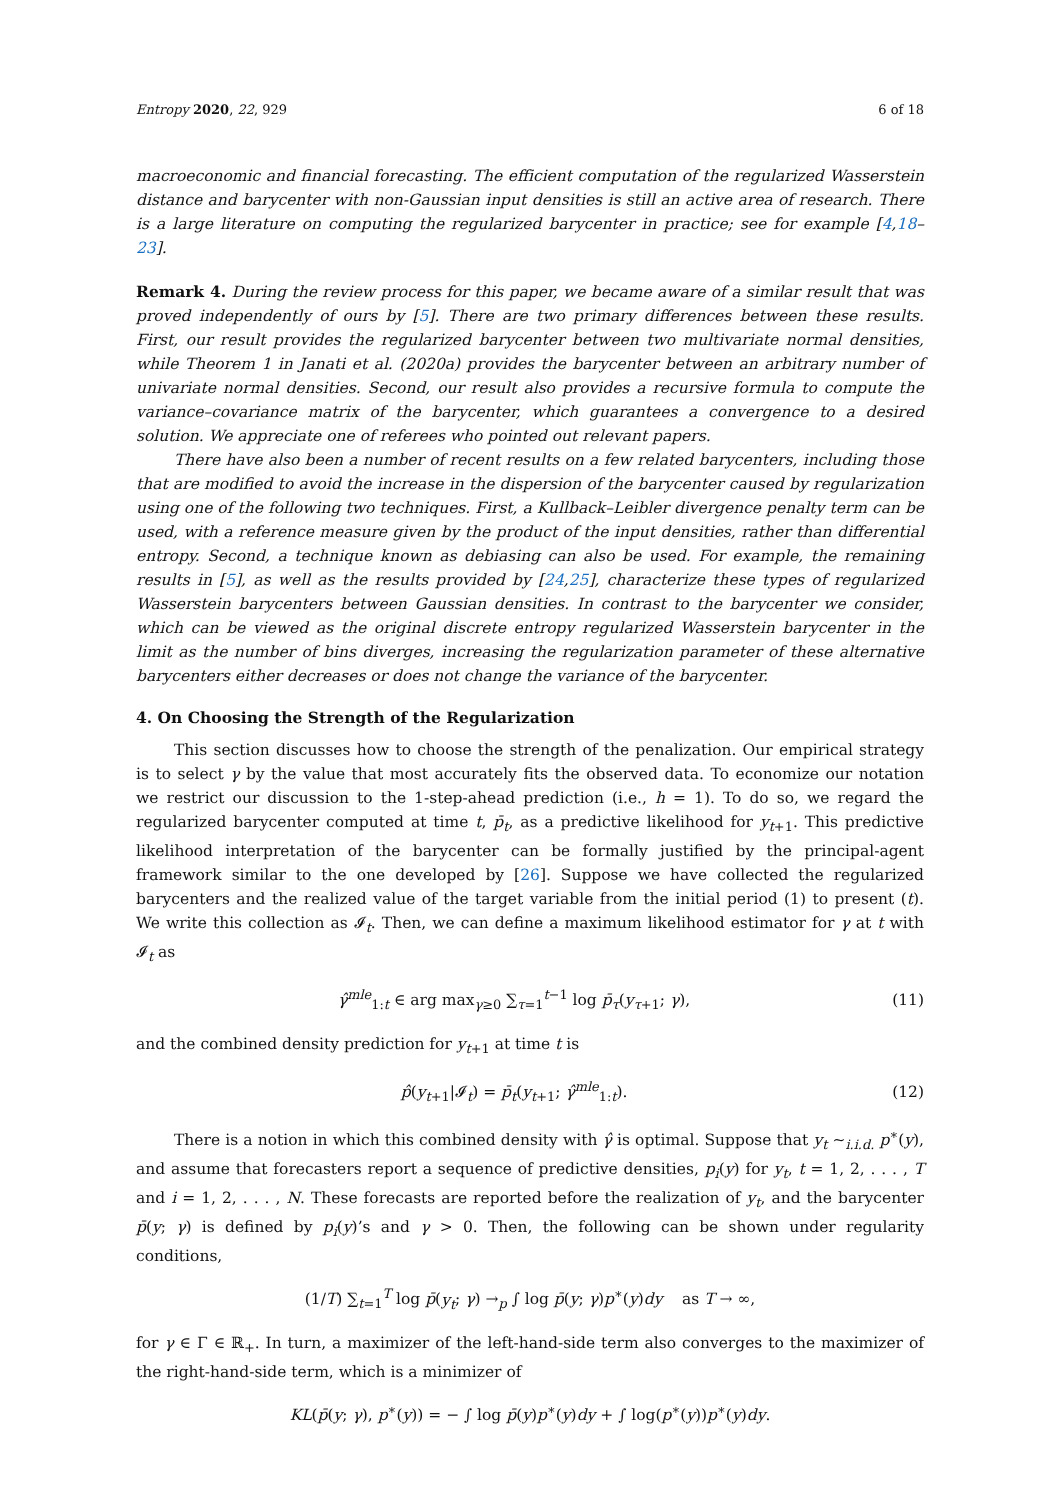Entropy 2020, 22, 929 6 of 18
macroeconomic and financial forecasting. The efficient computation of the regularized Wasserstein distance and barycenter with non-Gaussian input densities is still an active area of research. There is a large literature on computing the regularized barycenter in practice; see for example [4,18–23].
Remark 4. During the review process for this paper, we became aware of a similar result that was proved independently of ours by [5]. There are two primary differences between these results. First, our result provides the regularized barycenter between two multivariate normal densities, while Theorem 1 in Janati et al. (2020a) provides the barycenter between an arbitrary number of univariate normal densities. Second, our result also provides a recursive formula to compute the variance–covariance matrix of the barycenter, which guarantees a convergence to a desired solution. We appreciate one of referees who pointed out relevant papers.
There have also been a number of recent results on a few related barycenters, including those that are modified to avoid the increase in the dispersion of the barycenter caused by regularization using one of the following two techniques. First, a Kullback–Leibler divergence penalty term can be used, with a reference measure given by the product of the input densities, rather than differential entropy. Second, a technique known as debiasing can also be used. For example, the remaining results in [5], as well as the results provided by [24,25], characterize these types of regularized Wasserstein barycenters between Gaussian densities. In contrast to the barycenter we consider, which can be viewed as the original discrete entropy regularized Wasserstein barycenter in the limit as the number of bins diverges, increasing the regularization parameter of these alternative barycenters either decreases or does not change the variance of the barycenter.
4. On Choosing the Strength of the Regularization
This section discusses how to choose the strength of the penalization. Our empirical strategy is to select γ by the value that most accurately fits the observed data. To economize our notation we restrict our discussion to the 1-step-ahead prediction (i.e., h = 1). To do so, we regard the regularized barycenter computed at time t, p̄<sub>t</sub>, as a predictive likelihood for y<sub>t+1</sub>. This predictive likelihood interpretation of the barycenter can be formally justified by the principal-agent framework similar to the one developed by [26]. Suppose we have collected the regularized barycenters and the realized value of the target variable from the initial period (1) to present (t). We write this collection as 𝓘<sub>t</sub>. Then, we can define a maximum likelihood estimator for γ at t with 𝓘<sub>t</sub> as
γ̂<sup>mle</sup><sub>1:t</sub> ∈ arg max<sub>γ≥0</sub> ∑<sub>τ=1</sub><sup>t−1</sup> log p̄<sub>τ</sub>(y<sub>τ+1</sub>; γ), (11)
and the combined density prediction for y<sub>t+1</sub> at time t is
p̂(y<sub>t+1</sub>|𝓘<sub>t</sub>) = p̄<sub>t</sub>(y<sub>t+1</sub>; γ̂<sup>mle</sup><sub>1:t</sub>). (12)
There is a notion in which this combined density with γ̂ is optimal. Suppose that y<sub>t</sub> ∼<sub>i.i.d.</sub> p<sup>∗</sup>(y), and assume that forecasters report a sequence of predictive densities, p<sub>i</sub>(y) for y<sub>t</sub>, t = 1, 2, . . . , T and i = 1, 2, . . . , N. These forecasts are reported before the realization of y<sub>t</sub>, and the barycenter p̄(y; γ) is defined by p<sub>i</sub>(y)’s and γ > 0. Then, the following can be shown under regularity conditions,
(1/T) ∑<sub>t=1</sub><sup>T</sup> log p̄(y<sub>t</sub>; γ) →<sub>p</sub> ∫ log p̄(y; γ)p<sup>∗</sup>(y)dy as T → ∞,
for γ ∈ Γ ∈ ℝ<sub>+</sub>. In turn, a maximizer of the left-hand-side term also converges to the maximizer of the right-hand-side term, which is a minimizer of
KL(p̄(y; γ), p<sup>∗</sup>(y)) = − ∫ log p̄(y)p<sup>∗</sup>(y)dy + ∫ log(p<sup>∗</sup>(y))p<sup>∗</sup>(y)dy.